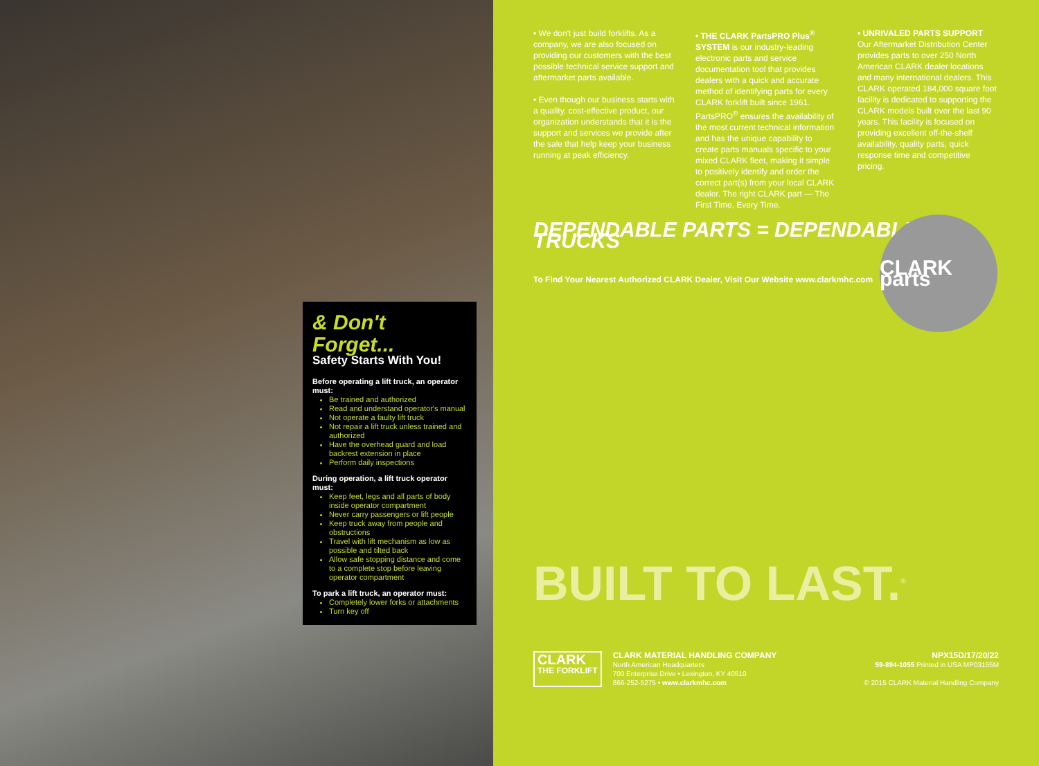& Don't Forget...
Safety Starts With You!
Before operating a lift truck, an operator must:
Be trained and authorized
Read and understand operator's manual
Not operate a faulty lift truck
Not repair a lift truck unless trained and authorized
Have the overhead guard and load backrest extension in place
Perform daily inspections
During operation, a lift truck operator must:
Keep feet, legs and all parts of body inside operator compartment
Never carry passengers or lift people
Keep truck away from people and obstructions
Travel with lift mechanism as low as possible and tilted back
Allow safe stopping distance and come to a complete stop before leaving operator compartment
To park a lift truck, an operator must:
Completely lower forks or attachments
Turn key off
• We don't just build forklifts. As a company, we are also focused on providing our customers with the best possible technical service support and aftermarket parts available.
• Even though our business starts with a quality, cost-effective product, our organization understands that it is the support and services we provide after the sale that help keep your business running at peak efficiency.
• THE CLARK PartsPRO Plus<sup>®</sup> SYSTEM is our industry-leading electronic parts and service documentation tool that provides dealers with a quick and accurate method of identifying parts for every CLARK forklift built since 1961. PartsPRO<sup>®</sup> ensures the availability of the most current technical information and has the unique capability to create parts manuals specific to your mixed CLARK fleet, making it simple to positively identify and order the correct part(s) from your local CLARK dealer. The right CLARK part — The First Time, Every Time.
• UNRIVALED PARTS SUPPORT Our Aftermarket Distribution Center provides parts to over 250 North American CLARK dealer locations and many international dealers. This CLARK operated 184,000 square foot facility is dedicated to supporting the CLARK models built over the last 90 years. This facility is focused on providing excellent off-the-shelf availability, quality parts, quick response time and competitive pricing.
DEPENDABLE PARTS = DEPENDABLE TRUCKS
To Find Your Nearest Authorized CLARK Dealer, Visit Our Website www.clarkmhc.com
CLARK parts
BUILT TO LAST.<sup>®</sup>
CLARK
THE FORKLIFT
CLARK MATERIAL HANDLING COMPANY
North American Headquarters
700 Enterprise Drive • Lexington, KY 40510
866-252-5275 • www.clarkmhc.com
NPX15D/17/20/22
59-894-1055 Printed in USA MP03155M
© 2015 CLARK Material Handling Company